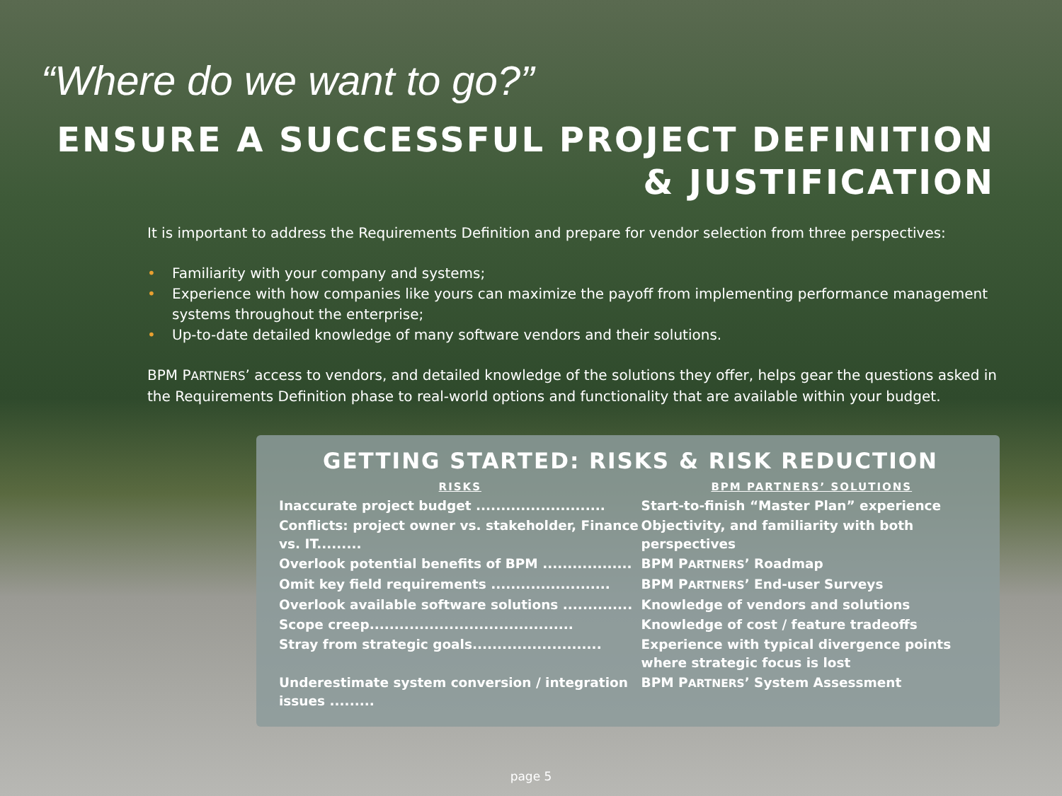“Where do we want to go?”
ENSURE A SUCCESSFUL PROJECT DEFINITION
& JUSTIFICATION
It is important to address the Requirements Definition and prepare for vendor selection from three perspectives:
• Familiarity with your company and systems;
• Experience with how companies like yours can maximize the payoff from implementing performance management systems throughout the enterprise;
• Up-to-date detailed knowledge of many software vendors and their solutions.
BPM PARTNERS’ access to vendors, and detailed knowledge of the solutions they offer, helps gear the questions asked in the Requirements Definition phase to real-world options and functionality that are available within your budget.
GETTING STARTED: RISKS & RISK REDUCTION
| RISKS | BPM PARTNERS’ SOLUTIONS |
| --- | --- |
| Inaccurate project budget .......................... | Start-to-finish “Master Plan” experience |
| Conflicts: project owner vs. stakeholder, Finance vs. IT......... | Objectivity, and familiarity with both perspectives |
| Overlook potential benefits of BPM .................. | BPM P ARTNERS ’ Roadmap |
| Omit key field requirements ........................ | BPM P ARTNERS ’ End-user Surveys |
| Overlook available software solutions .............. | Knowledge of vendors and solutions |
| Scope creep......................................... | Knowledge of cost / feature tradeoffs |
| Stray from strategic goals.......................... | Experience with typical divergence points where strategic focus is lost |
| Underestimate system conversion / integration issues ......... | BPM P ARTNERS ’ System Assessment |
page 5